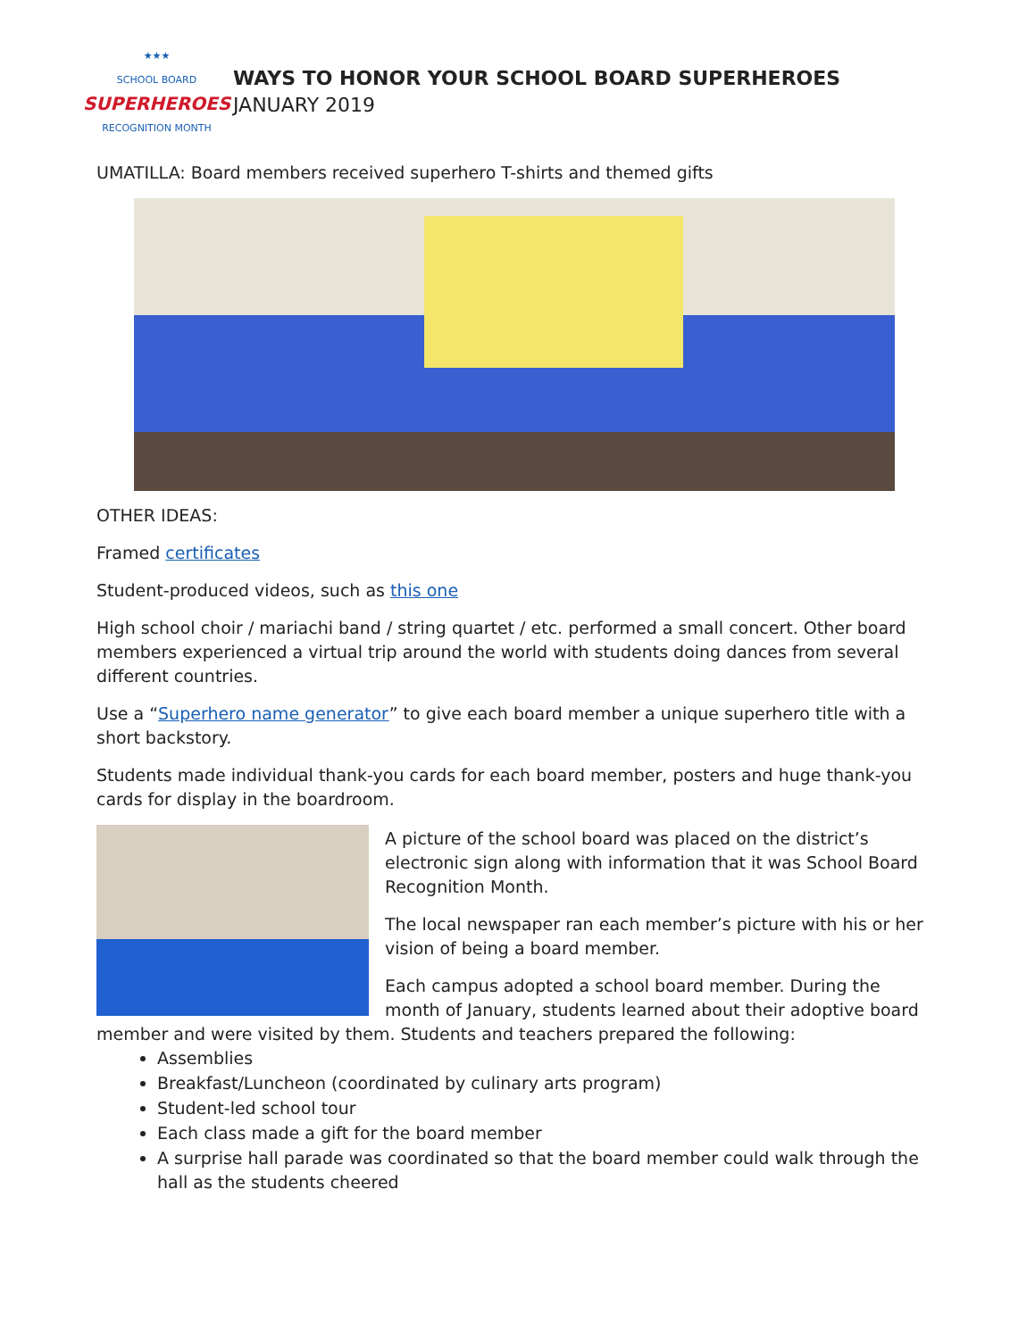★★★
SCHOOL BOARD
SUPERHEROES
RECOGNITION MONTH
WAYS TO HONOR YOUR SCHOOL BOARD SUPERHEROES
JANUARY 2019
UMATILLA: Board members received superhero T-shirts and themed gifts
OTHER IDEAS:
Framed certificates
Student-produced videos, such as this one
High school choir / mariachi band / string quartet / etc. performed a small concert. Other board members experienced a virtual trip around the world with students doing dances from several different countries.
Use a “Superhero name generator” to give each board member a unique superhero title with a short backstory.
Students made individual thank-you cards for each board member, posters and huge thank-you cards for display in the boardroom.
A picture of the school board was placed on the district’s electronic sign along with information that it was School Board Recognition Month.
The local newspaper ran each member’s picture with his or her vision of being a board member.
Each campus adopted a school board member. During the month of January, students learned about their adoptive board member and were visited by them. Students and teachers prepared the following:
Assemblies
Breakfast/Luncheon (coordinated by culinary arts program)
Student-led school tour
Each class made a gift for the board member
A surprise hall parade was coordinated so that the board member could walk through the hall as the students cheered